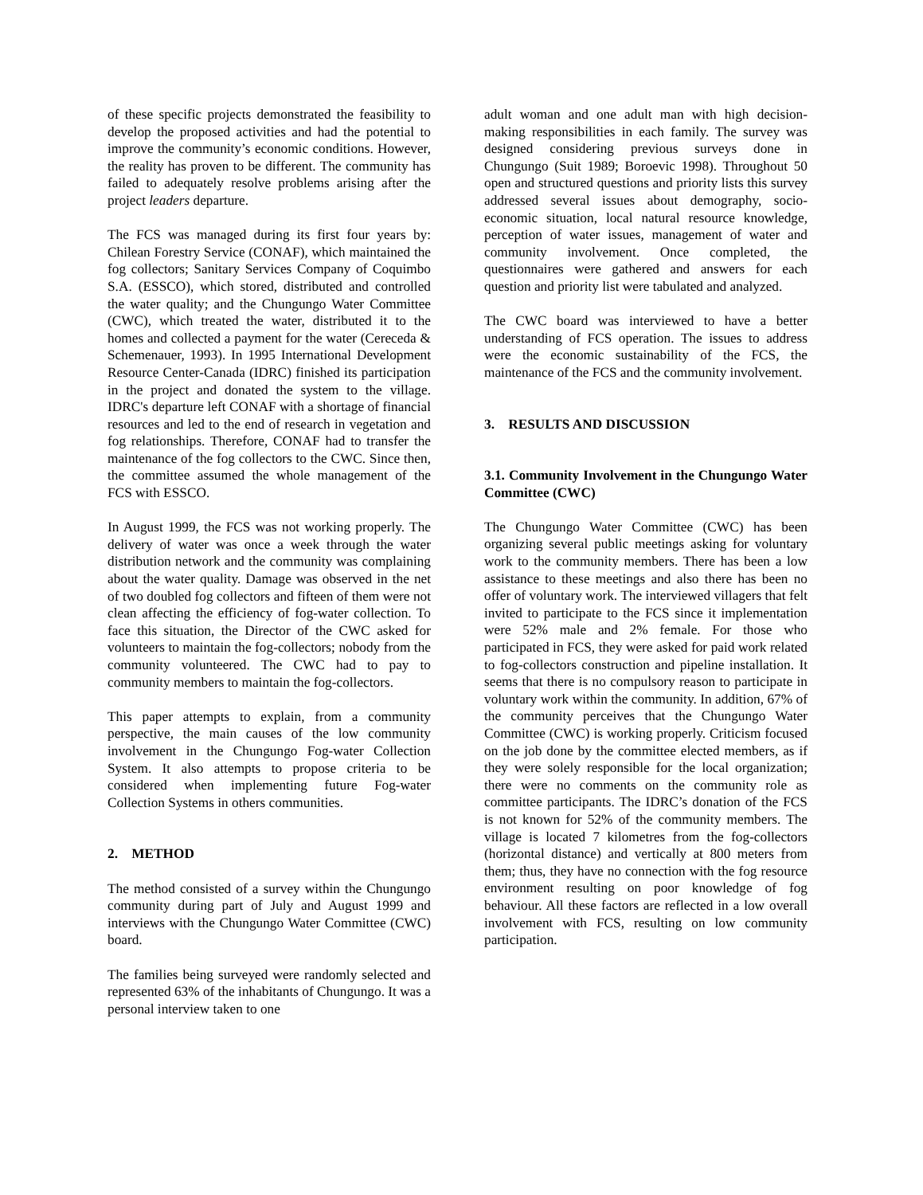of these specific projects demonstrated the feasibility to develop the proposed activities and had the potential to improve the community’s economic conditions. However, the reality has proven to be different. The community has failed to adequately resolve problems arising after the project leaders departure.
The FCS was managed during its first four years by: Chilean Forestry Service (CONAF), which maintained the fog collectors; Sanitary Services Company of Coquimbo S.A. (ESSCO), which stored, distributed and controlled the water quality; and the Chungungo Water Committee (CWC), which treated the water, distributed it to the homes and collected a payment for the water (Cereceda & Schemenauer, 1993). In 1995 International Development Resource Center-Canada (IDRC) finished its participation in the project and donated the system to the village. IDRC's departure left CONAF with a shortage of financial resources and led to the end of research in vegetation and fog relationships. Therefore, CONAF had to transfer the maintenance of the fog collectors to the CWC. Since then, the committee assumed the whole management of the FCS with ESSCO.
In August 1999, the FCS was not working properly. The delivery of water was once a week through the water distribution network and the community was complaining about the water quality. Damage was observed in the net of two doubled fog collectors and fifteen of them were not clean affecting the efficiency of fog-water collection. To face this situation, the Director of the CWC asked for volunteers to maintain the fog-collectors; nobody from the community volunteered. The CWC had to pay to community members to maintain the fog-collectors.
This paper attempts to explain, from a community perspective, the main causes of the low community involvement in the Chungungo Fog-water Collection System. It also attempts to propose criteria to be considered when implementing future Fog-water Collection Systems in others communities.
2. METHOD
The method consisted of a survey within the Chungungo community during part of July and August 1999 and interviews with the Chungungo Water Committee (CWC) board.
The families being surveyed were randomly selected and represented 63% of the inhabitants of Chungungo. It was a personal interview taken to one
adult woman and one adult man with high decision-making responsibilities in each family. The survey was designed considering previous surveys done in Chungungo (Suit 1989; Boroevic 1998). Throughout 50 open and structured questions and priority lists this survey addressed several issues about demography, socio-economic situation, local natural resource knowledge, perception of water issues, management of water and community involvement. Once completed, the questionnaires were gathered and answers for each question and priority list were tabulated and analyzed.
The CWC board was interviewed to have a better understanding of FCS operation. The issues to address were the economic sustainability of the FCS, the maintenance of the FCS and the community involvement.
3. RESULTS AND DISCUSSION
3.1. Community Involvement in the Chungungo Water Committee (CWC)
The Chungungo Water Committee (CWC) has been organizing several public meetings asking for voluntary work to the community members. There has been a low assistance to these meetings and also there has been no offer of voluntary work. The interviewed villagers that felt invited to participate to the FCS since it implementation were 52% male and 2% female. For those who participated in FCS, they were asked for paid work related to fog-collectors construction and pipeline installation. It seems that there is no compulsory reason to participate in voluntary work within the community. In addition, 67% of the community perceives that the Chungungo Water Committee (CWC) is working properly. Criticism focused on the job done by the committee elected members, as if they were solely responsible for the local organization; there were no comments on the community role as committee participants. The IDRC’s donation of the FCS is not known for 52% of the community members. The village is located 7 kilometres from the fog-collectors (horizontal distance) and vertically at 800 meters from them; thus, they have no connection with the fog resource environment resulting on poor knowledge of fog behaviour. All these factors are reflected in a low overall involvement with FCS, resulting on low community participation.